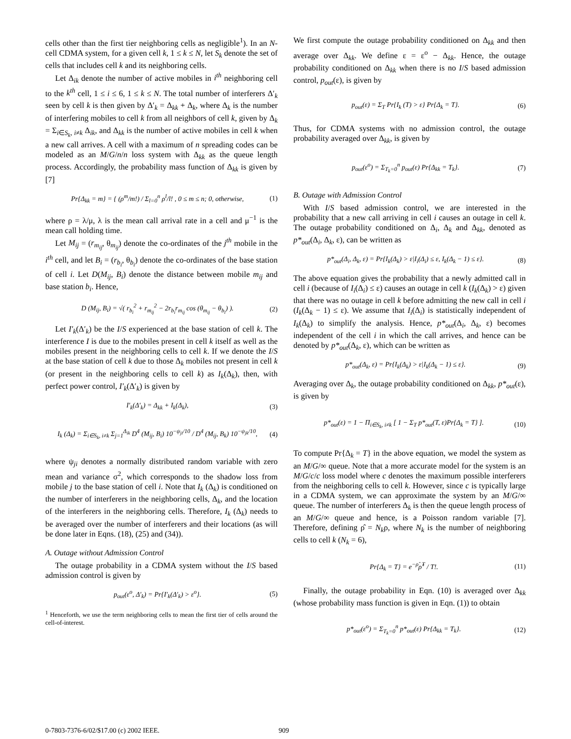cells other than the first tier neighboring cells as negligible<sup>1</sup>). In an N-cell CDMA system, for a given cell k, 1 ≤ k ≤ N, let S<sub>k</sub> denote the set of cells that includes cell k and its neighboring cells.
Let Δ<sub>ik</sub> denote the number of active mobiles in i<sup>th</sup> neighboring cell to the k<sup>th</sup> cell, 1 ≤ i ≤ 6, 1 ≤ k ≤ N. The total number of interferers Δ′<sub>k</sub> seen by cell k is then given by Δ′<sub>k</sub> = Δ<sub>kk</sub> + Δ<sub>k</sub>, where Δ<sub>k</sub> is the number of interfering mobiles to cell k from all neighbors of cell k, given by Δ<sub>k</sub> = Σ<sub>i∈S<sub>k</sub>, i≠k</sub> Δ<sub>ik</sub>, and Δ<sub>kk</sub> is the number of active mobiles in cell k when a new call arrives. A cell with a maximum of n spreading codes can be modeled as an M/G/n/n loss system with Δ<sub>kk</sub> as the queue length process. Accordingly, the probability mass function of Δ<sub>kk</sub> is given by [7]
Pr{Δ<sub>kk</sub> = m} = { (ρ<sup>m</sup>/m!) / Σ<sub>l=0</sub><sup>n</sup> ρ<sup>l</sup>/l! , 0 ≤ m ≤ n; 0, otherwise,
(1)
where ρ = λ/μ, λ is the mean call arrival rate in a cell and μ<sup>−1</sup> is the mean call holding time.
Let M<sub>ij</sub> = (r<sub>m<sub>ij</sub></sub>, θ<sub>m<sub>ij</sub></sub>) denote the co-ordinates of the j<sup>th</sup> mobile in the i<sup>th</sup> cell, and let B<sub>i</sub> = (r<sub>b<sub>i</sub></sub>, θ<sub>b<sub>i</sub></sub>) denote the co-ordinates of the base station of cell i. Let D(M<sub>ij</sub>, B<sub>i</sub>) denote the distance between mobile m<sub>ij</sub> and base station b<sub>i</sub>. Hence,
D (M<sub>ij</sub>, B<sub>i</sub>) = √( r<sub>b<sub>i</sub></sub><sup>2</sup> + r<sub>m<sub>ij</sub></sub><sup>2</sup> − 2r<sub>b<sub>i</sub></sub>r<sub>m<sub>ij</sub></sub> cos (θ<sub>m<sub>ij</sub></sub> − θ<sub>b<sub>i</sub></sub>) ).
(2)
Let I′<sub>k</sub>(Δ′<sub>k</sub>) be the I/S experienced at the base station of cell k. The interference I is due to the mobiles present in cell k itself as well as the mobiles present in the neighboring cells to cell k. If we denote the I/S at the base station of cell k due to those Δ<sub>k</sub> mobiles not present in cell k (or present in the neighboring cells to cell k) as I<sub>k</sub>(Δ<sub>k</sub>), then, with perfect power control, I′<sub>k</sub>(Δ′<sub>k</sub>) is given by
I′<sub>k</sub>(Δ′<sub>k</sub>) = Δ<sub>kk</sub> + I<sub>k</sub>(Δ<sub>k</sub>), (3)
I<sub>k</sub> (Δ<sub>k</sub>) = Σ<sub>i∈S<sub>k</sub>, i≠k</sub> Σ<sub>j=1</sub><sup>Δ<sub>ik</sub></sup> D<sup>4</sup> (M<sub>ij</sub>, B<sub>i</sub>) 10<sup>−ψ<sub>ji</sub>/10</sup> / D<sup>4</sup> (M<sub>ij</sub>, B<sub>k</sub>) 10<sup>−ψ<sub>jk</sub>/10</sup>,
(4)
where ψ<sub>ji</sub> denotes a normally distributed random variable with zero mean and variance σ<sup>2</sup>, which corresponds to the shadow loss from mobile j to the base station of cell i. Note that I<sub>k</sub> (Δ<sub>k</sub>) is conditioned on the number of interferers in the neighboring cells, Δ<sub>k</sub>, and the location of the interferers in the neighboring cells. Therefore, I<sub>k</sub> (Δ<sub>k</sub>) needs to be averaged over the number of interferers and their locations (as will be done later in Eqns. (18), (25) and (34)).
A. Outage without Admission Control
The outage probability in a CDMA system without the I/S based admission control is given by
p<sub>out</sub>(ε<sup>o</sup>, Δ′<sub>k</sub>) = Pr{I′<sub>k</sub>(Δ′<sub>k</sub>) > ε<sup>o</sup>}.
(5)
<sup>1</sup> Henceforth, we use the term neighboring cells to mean the first tier of cells around the cell-of-interest.
We first compute the outage probability conditioned on Δ<sub>kk</sub> and then average over Δ<sub>kk</sub>. We define ε = ε<sup>o</sup> − Δ<sub>kk</sub>. Hence, the outage probability conditioned on Δ<sub>kk</sub> when there is no I/S based admission control, p<sub>out</sub>(ε), is given by
p<sub>out</sub>(ε) = Σ<sub>T</sub> Pr{I<sub>k</sub> (T) > ε} Pr{Δ<sub>k</sub> = T}.
(6)
Thus, for CDMA systems with no admission control, the outage probability averaged over Δ<sub>kk</sub>, is given by
p<sub>out</sub>(ε<sup>o</sup>) = Σ<sub>T<sub>k</sub>=0</sub><sup>n</sup> p<sub>out</sub>(ε) Pr{Δ<sub>kk</sub> = T<sub>k</sub>}.
(7)
B. Outage with Admission Control
With I/S based admission control, we are interested in the probability that a new call arriving in cell i causes an outage in cell k. The outage probability conditioned on Δ<sub>i</sub>, Δ<sub>k</sub> and Δ<sub>kk</sub>, denoted as p*<sub>out</sub>(Δ<sub>i</sub>, Δ<sub>k</sub>, ε), can be written as
p*<sub>out</sub>(Δ<sub>i</sub>, Δ<sub>k</sub>, ε) = Pr{I<sub>k</sub>(Δ<sub>k</sub>) > ε|I<sub>i</sub>(Δ<sub>i</sub>) ≤ ε, I<sub>k</sub>(Δ<sub>k</sub> − 1) ≤ ε}.
(8)
The above equation gives the probability that a newly admitted call in cell i (because of I<sub>i</sub>(Δ<sub>i</sub>) ≤ ε) causes an outage in cell k (I<sub>k</sub>(Δ<sub>k</sub>) > ε) given that there was no outage in cell k before admitting the new call in cell i (I<sub>k</sub>(Δ<sub>k</sub> − 1) ≤ ε). We assume that I<sub>i</sub>(Δ<sub>i</sub>) is statistically independent of I<sub>k</sub>(Δ<sub>k</sub>) to simplify the analysis. Hence, p*<sub>out</sub>(Δ<sub>i</sub>, Δ<sub>k</sub>, ε) becomes independent of the cell i in which the call arrives, and hence can be denoted by p*<sub>out</sub>(Δ<sub>k</sub>, ε), which can be written as
p*<sub>out</sub>(Δ<sub>k</sub>, ε) = Pr{I<sub>k</sub>(Δ<sub>k</sub>) > ε|I<sub>k</sub>(Δ<sub>k</sub> − 1) ≤ ε}.
(9)
Averaging over Δ<sub>k</sub>, the outage probability conditioned on Δ<sub>kk</sub>, p*<sub>out</sub>(ε), is given by
p*<sub>out</sub>(ε) = 1 − Π<sub>i∈S<sub>k</sub>, i≠k</sub> [ 1 − Σ<sub>T</sub> p*<sub>out</sub>(T, ε)Pr{Δ<sub>k</sub> = T} ].
(10)
To compute Pr{Δ<sub>k</sub> = T} in the above equation, we model the system as an M/G/∞ queue. Note that a more accurate model for the system is an M/G/c/c loss model where c denotes the maximum possible interferers from the neighboring cells to cell k. However, since c is typically large in a CDMA system, we can approximate the system by an M/G/∞ queue. The number of interferers Δ<sub>k</sub> is then the queue length process of an M/G/∞ queue and hence, is a Poisson random variable [7]. Therefore, defining ρ̂ = N<sub>k</sub>ρ, where N<sub>k</sub> is the number of neighboring cells to cell k (N<sub>k</sub> = 6),
Pr{Δ<sub>k</sub> = T} = e<sup>−ρ̂</sup>ρ̂<sup>T</sup> / T!. (11)
Finally, the outage probability in Eqn. (10) is averaged over Δ<sub>kk</sub> (whose probability mass function is given in Eqn. (1)) to obtain
p*<sub>out</sub>(ε<sup>o</sup>) = Σ<sub>T<sub>k</sub>=0</sub><sup>n</sup> p*<sub>out</sub>(ε) Pr{Δ<sub>kk</sub> = T<sub>k</sub>}.
(12)
0-7803-7376-6/02/$17.00 (c) 2002 IEEE. 909